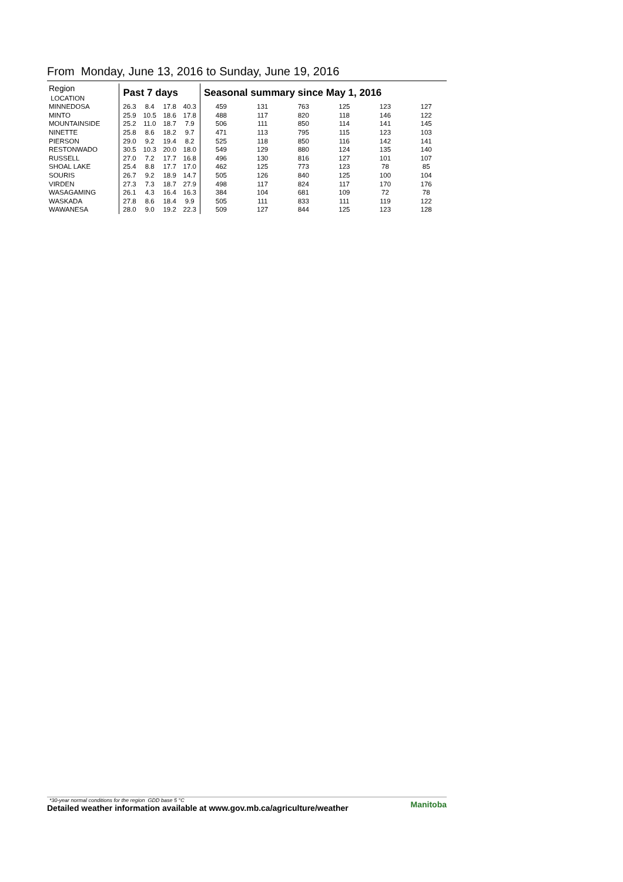From Monday, June 13, 2016 to Sunday, June 19, 2016
| Region LOCATION | Past 7 days | | | | Seasonal summary since May 1, 2016 | | | | | |
| MINNEDOSA | 26.3 | 8.4 | 17.8 | 40.3 | 459 | 131 | 763 | 125 | 123 | 127 |
| MINTO | 25.9 | 10.5 | 18.6 | 17.8 | 488 | 117 | 820 | 118 | 146 | 122 |
| MOUNTAINSIDE | 25.2 | 11.0 | 18.7 | 7.9 | 506 | 111 | 850 | 114 | 141 | 145 |
| NINETTE | 25.8 | 8.6 | 18.2 | 9.7 | 471 | 113 | 795 | 115 | 123 | 103 |
| PIERSON | 29.0 | 9.2 | 19.4 | 8.2 | 525 | 118 | 850 | 116 | 142 | 141 |
| RESTONWADO | 30.5 | 10.3 | 20.0 | 18.0 | 549 | 129 | 880 | 124 | 135 | 140 |
| RUSSELL | 27.0 | 7.2 | 17.7 | 16.8 | 496 | 130 | 816 | 127 | 101 | 107 |
| SHOAL LAKE | 25.4 | 8.8 | 17.7 | 17.0 | 462 | 125 | 773 | 123 | 78 | 85 |
| SOURIS | 26.7 | 9.2 | 18.9 | 14.7 | 505 | 126 | 840 | 125 | 100 | 104 |
| VIRDEN | 27.3 | 7.3 | 18.7 | 27.9 | 498 | 117 | 824 | 117 | 170 | 176 |
| WASAGAMING | 26.1 | 4.3 | 16.4 | 16.3 | 384 | 104 | 681 | 109 | 72 | 78 |
| WASKADA | 27.8 | 8.6 | 18.4 | 9.9 | 505 | 111 | 833 | 111 | 119 | 122 |
| WAWANESA | 28.0 | 9.0 | 19.2 | 22.3 | 509 | 127 | 844 | 125 | 123 | 128 |
*30-year normal conditions for the region GDD base 5 °C
Detailed weather information available at www.gov.mb.ca/agriculture/weather Manitoba